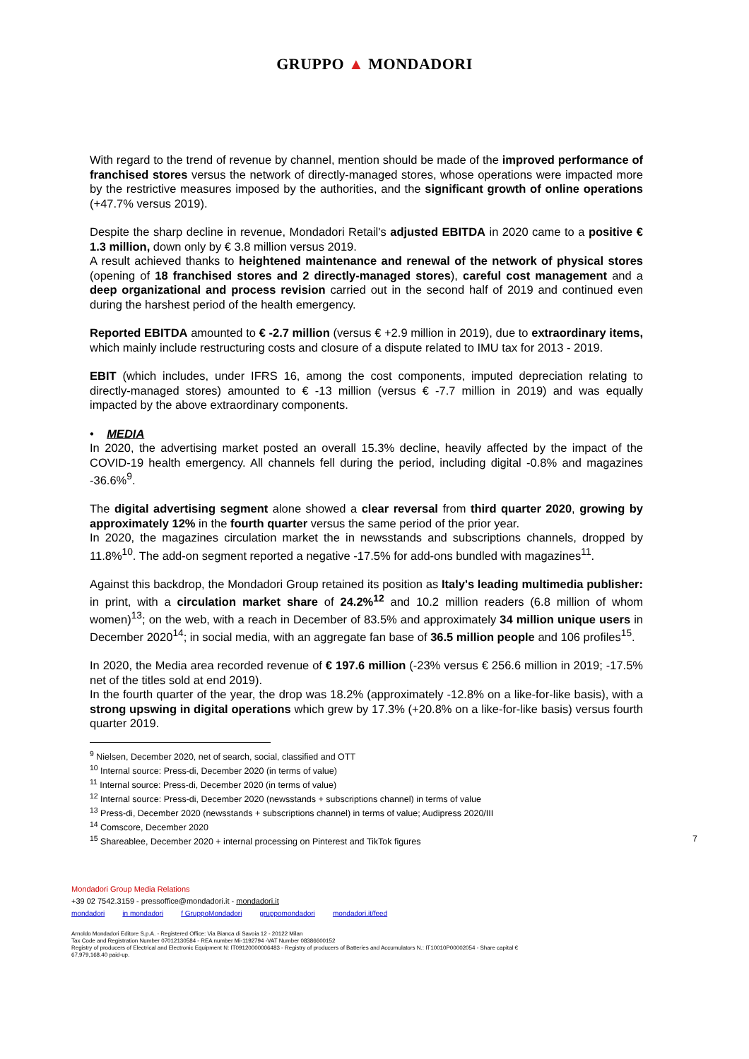GRUPPO ▲ MONDADORI
With regard to the trend of revenue by channel, mention should be made of the improved performance of franchised stores versus the network of directly-managed stores, whose operations were impacted more by the restrictive measures imposed by the authorities, and the significant growth of online operations (+47.7% versus 2019).
Despite the sharp decline in revenue, Mondadori Retail's adjusted EBITDA in 2020 came to a positive € 1.3 million, down only by € 3.8 million versus 2019.
A result achieved thanks to heightened maintenance and renewal of the network of physical stores (opening of 18 franchised stores and 2 directly-managed stores), careful cost management and a deep organizational and process revision carried out in the second half of 2019 and continued even during the harshest period of the health emergency.
Reported EBITDA amounted to € -2.7 million (versus € +2.9 million in 2019), due to extraordinary items, which mainly include restructuring costs and closure of a dispute related to IMU tax for 2013 - 2019.
EBIT (which includes, under IFRS 16, among the cost components, imputed depreciation relating to directly-managed stores) amounted to € -13 million (versus € -7.7 million in 2019) and was equally impacted by the above extraordinary components.
• MEDIA
In 2020, the advertising market posted an overall 15.3% decline, heavily affected by the impact of the COVID-19 health emergency. All channels fell during the period, including digital -0.8% and magazines -36.6%<sup>9</sup>.
The digital advertising segment alone showed a clear reversal from third quarter 2020, growing by approximately 12% in the fourth quarter versus the same period of the prior year.
In 2020, the magazines circulation market the in newsstands and subscriptions channels, dropped by 11.8%<sup>10</sup>. The add-on segment reported a negative -17.5% for add-ons bundled with magazines<sup>11</sup>.
Against this backdrop, the Mondadori Group retained its position as Italy's leading multimedia publisher: in print, with a circulation market share of 24.2%<sup>12</sup> and 10.2 million readers (6.8 million of whom women)<sup>13</sup>; on the web, with a reach in December of 83.5% and approximately 34 million unique users in December 2020<sup>14</sup>; in social media, with an aggregate fan base of 36.5 million people and 106 profiles<sup>15</sup>.
In 2020, the Media area recorded revenue of € 197.6 million (-23% versus € 256.6 million in 2019; -17.5% net of the titles sold at end 2019).
In the fourth quarter of the year, the drop was 18.2% (approximately -12.8% on a like-for-like basis), with a strong upswing in digital operations which grew by 17.3% (+20.8% on a like-for-like basis) versus fourth quarter 2019.
<sup>9</sup> Nielsen, December 2020, net of search, social, classified and OTT
<sup>10</sup> Internal source: Press-di, December 2020 (in terms of value)
<sup>11</sup> Internal source: Press-di, December 2020 (in terms of value)
<sup>12</sup> Internal source: Press-di, December 2020 (newsstands + subscriptions channel) in terms of value
<sup>13</sup> Press-di, December 2020 (newsstands + subscriptions channel) in terms of value; Audipress 2020/III
<sup>14</sup> Comscore, December 2020
<sup>15</sup> Shareablee, December 2020 + internal processing on Pinterest and TikTok figures 7
Mondadori Group Media Relations
+39 02 7542.3159 - pressoffice@mondadori.it - mondadori.it
mondadori in mondadori f GruppoMondadori gruppomondadori mondadori.it/feed
Arnoldo Mondadori Editore S.p.A. - Registered Office: Via Bianca di Savoia 12 - 20122 Milan
Tax Code and Registration Number 07012130584 - REA number Mi-1192794 -VAT Number 08386600152
Registry of producers of Electrical and Electronic Equipment N: IT09120000006483 - Registry of producers of Batteries and Accumulators N.: IT10010P00002054 - Share capital €
67,979,168.40 paid-up.